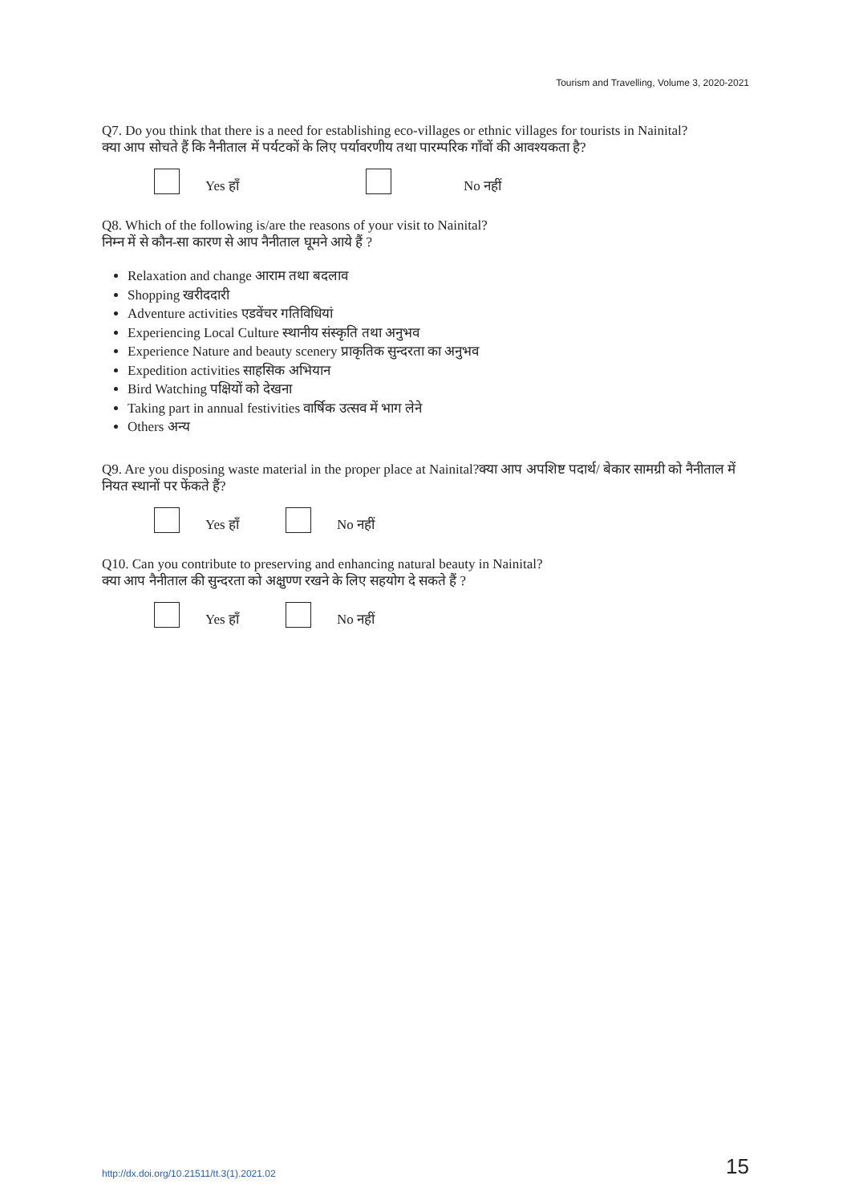Tourism and Travelling, Volume 3, 2020-2021
Q7. Do you think that there is a need for establishing eco-villages or ethnic villages for tourists in Nainital?
क्या आप सोचते हैं कि नैनीताल में पर्यटकों के लिए पर्यावरणीय तथा पारम्परिक गाँवों की आवश्यकता है?
Yes हाँ No नहीं
Q8. Which of the following is/are the reasons of your visit to Nainital?
निम्न में से कौन-सा कारण से आप नैनीताल घूमने आये हैं ?
Relaxation and change आराम तथा बदलाव
Shopping खरीददारी
Adventure activities एडवेंचर गतिविधियां
Experiencing Local Culture स्थानीय संस्कृति तथा अनुभव
Experience Nature and beauty scenery प्राकृतिक सुन्दरता का अनुभव
Expedition activities साहसिक अभियान
Bird Watching पक्षियों को देखना
Taking part in annual festivities वार्षिक उत्सव में भाग लेने
Others अन्य
Q9. Are you disposing waste material in the proper place at Nainital?क्या आप अपशिष्ट पदार्थ/ बेकार सामग्री को नैनीताल में नियत स्थानों पर फेंकते हैं?
Yes हाँ No नहीं
Q10. Can you contribute to preserving and enhancing natural beauty in Nainital?
क्या आप नैनीताल की सुन्दरता को अक्षुण्ण रखने के लिए सहयोग दे सकते हैं ?
Yes हाँ No नहीं
http://dx.doi.org/10.21511/tt.3(1).2021.02 15